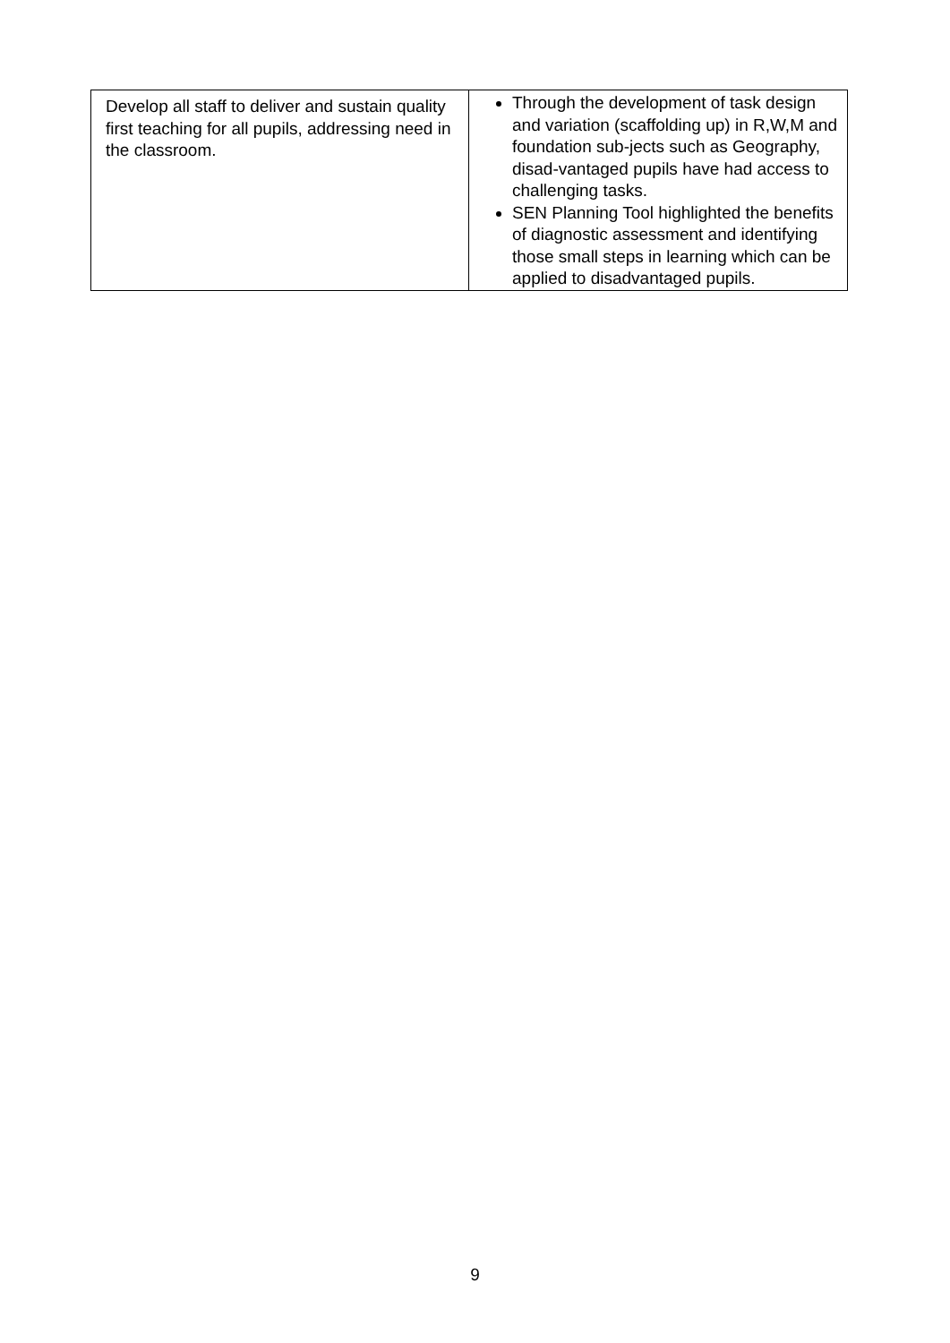| Develop all staff to deliver and sustain quality first teaching for all pupils, addressing need in the classroom. | Through the development of task design and variation (scaffolding up) in R,W,M and foundation sub-jects such as Geography, disad-vantaged pupils have had access to challenging tasks. SEN Planning Tool highlighted the benefits of diagnostic assessment and identifying those small steps in learning which can be applied to disadvantaged pupils. |
9